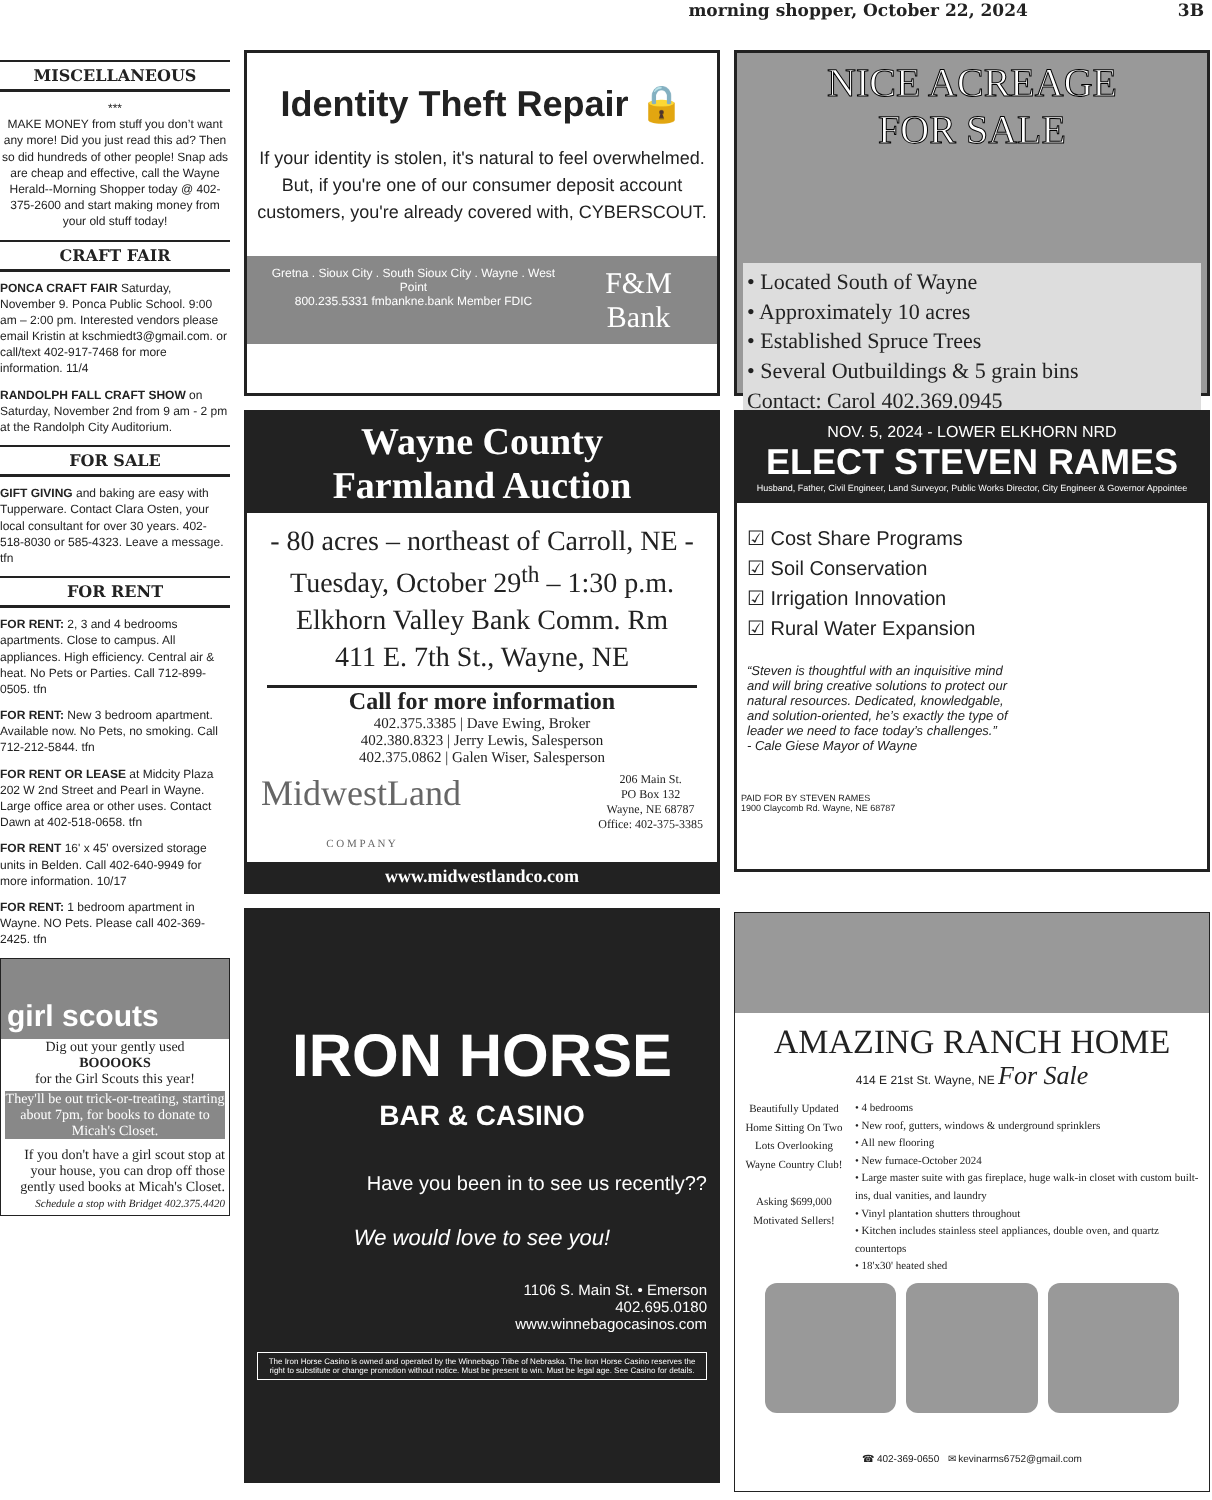morning shopper, October 22, 2024 3B
MISCELLANEOUS
***
MAKE MONEY from stuff you don’t want any more! Did you just read this ad? Then so did hundreds of other people! Snap ads are cheap and effective, call the Wayne Herald--Morning Shopper today @ 402-375-2600 and start making money from your old stuff today!
CRAFT FAIR
PONCA CRAFT FAIR Saturday, November 9. Ponca Public School. 9:00 am – 2:00 pm. Interested vendors please email Kristin at kschmiedt3@gmail.com. or call/text 402-917-7468 for more information. 11/4
RANDOLPH FALL CRAFT SHOW on Saturday, November 2nd from 9 am - 2 pm at the Randolph City Auditorium.
FOR SALE
GIFT GIVING and baking are easy with Tupperware. Contact Clara Osten, your local consultant for over 30 years. 402-518-8030 or 585-4323. Leave a message. tfn
FOR RENT
FOR RENT: 2, 3 and 4 bedrooms apartments. Close to campus. All appliances. High efficiency. Central air & heat. No Pets or Parties. Call 712-899-0505. tfn
FOR RENT: New 3 bedroom apartment. Available now. No Pets, no smoking. Call 712-212-5844. tfn
FOR RENT OR LEASE at Midcity Plaza 202 W 2nd Street and Pearl in Wayne. Large office area or other uses. Contact Dawn at 402-518-0658. tfn
FOR RENT 16' x 45' oversized storage units in Belden. Call 402-640-9949 for more information. 10/17
FOR RENT: 1 bedroom apartment in Wayne. NO Pets. Please call 402-369-2425. tfn
girl scouts
Dig out your gently used
BOOOOKS
for the Girl Scouts this year!
They'll be out trick-or-treating, starting about 7pm, for books to donate to Micah's Closet.
If you don't have a girl scout stop at your house, you can drop off those gently used books at Micah's Closet.
Schedule a stop with Bridget 402.375.4420
Identity Theft Repair 🔒
If your identity is stolen, it's natural to feel overwhelmed. But, if you're one of our consumer deposit account customers, you're already covered with, CYBERSCOUT.
Gretna . Sioux City . South Sioux City . Wayne . West Point
800.235.5331 fmbankne.bank Member FDIC F&M Bank
Wayne County
Farmland Auction
- 80 acres – northeast of Carroll, NE -
Tuesday, October 29<sup>th</sup> – 1:30 p.m.
Elkhorn Valley Bank Comm. Rm
411 E. 7th St., Wayne, NE
Call for more information
402.375.3385 | Dave Ewing, Broker
402.380.8323 | Jerry Lewis, Salesperson
402.375.0862 | Galen Wiser, Salesperson
MidwestLand
C O M P A N Y 206 Main St.
PO Box 132
Wayne, NE 68787
Office: 402-375-3385
www.midwestlandco.com
IRON HORSE
BAR & CASINO
Have you been in to see us recently??
We would love to see you!
1106 S. Main St. • Emerson
402.695.0180
www.winnebagocasinos.com
The Iron Horse Casino is owned and operated by the Winnebago Tribe of Nebraska. The Iron Horse Casino reserves the right to substitute or change promotion without notice. Must be present to win. Must be legal age. See Casino for details.
NICE ACREAGE
FOR SALE
• Located South of Wayne
• Approximately 10 acres
• Established Spruce Trees
• Several Outbuildings & 5 grain bins
Contact: Carol 402.369.0945
NOV. 5, 2024 - LOWER ELKHORN NRD
ELECT STEVEN RAMES
Husband, Father, Civil Engineer, Land Surveyor, Public Works Director, City Engineer & Governor Appointee
☑ Cost Share Programs
☑ Soil Conservation
☑ Irrigation Innovation
☑ Rural Water Expansion
“Steven is thoughtful with an inquisitive mind and will bring creative solutions to protect our natural resources. Dedicated, knowledgable, and solution-oriented, he’s exactly the type of leader we need to face today’s challenges.”
- Cale Giese Mayor of Wayne
PAID FOR BY STEVEN RAMES
1900 Claycomb Rd. Wayne, NE 68787
AMAZING RANCH HOME
414 E 21st St. Wayne, NE For Sale
Beautifully Updated Home Sitting On Two Lots Overlooking Wayne Country Club!
Asking $699,000
Motivated Sellers!
• 4 bedrooms
• New roof, gutters, windows & underground sprinklers
• All new flooring
• New furnace-October 2024
• Large master suite with gas fireplace, huge walk-in closet with custom built-ins, dual vanities, and laundry
• Vinyl plantation shutters throughout
• Kitchen includes stainless steel appliances, double oven, and quartz countertops
• 18'x30' heated shed
☎ 402-369-0650 ✉ kevinarms6752@gmail.com